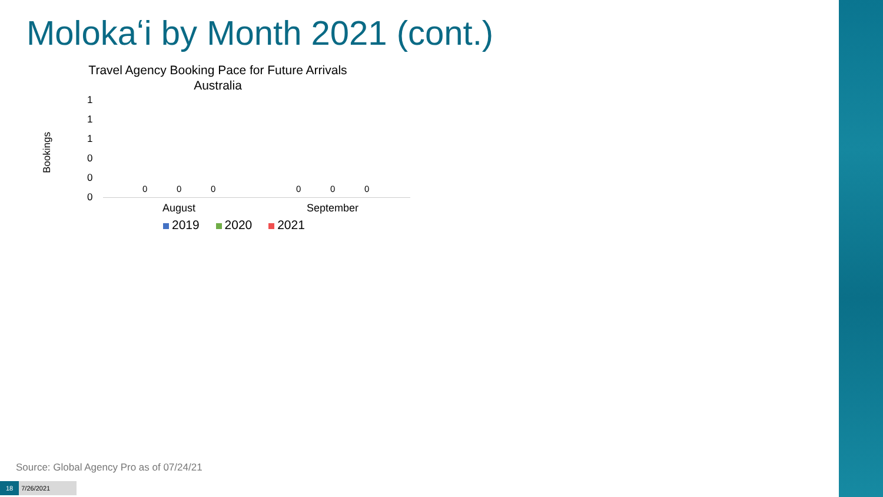Molokaʻi by Month 2021 (cont.)
Travel Agency Booking Pace for Future Arrivals
Australia
Bookings
1
1
1
0
0
0
0 0 0 0 0 0
August September
2019 2020 2021
Source: Global Agency Pro as of 07/24/21
18 7/26/2021